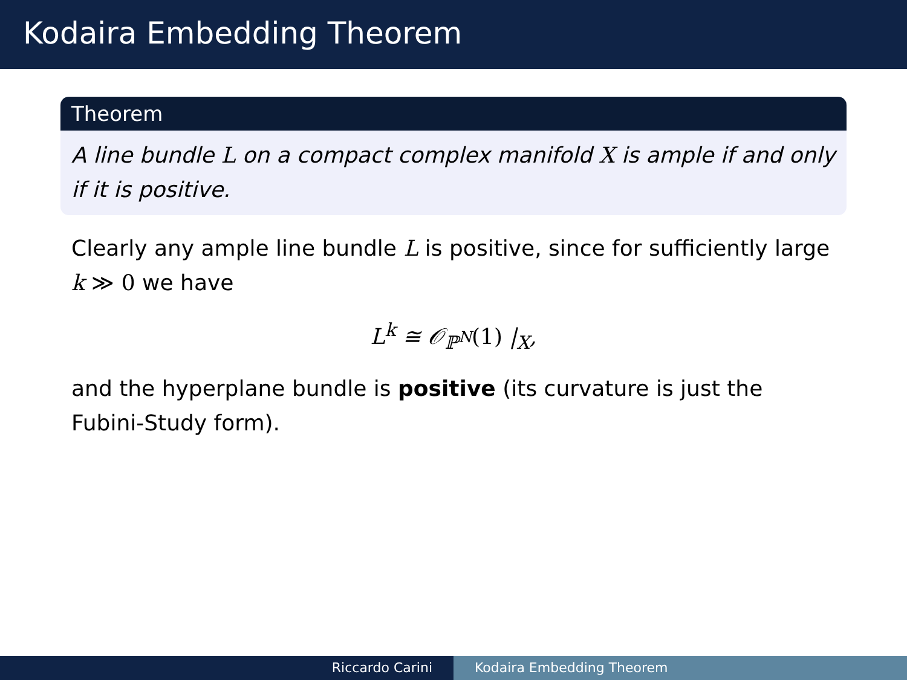Kodaira Embedding Theorem
Theorem
A line bundle L on a compact complex manifold X is ample if and only if it is positive.
Clearly any ample line bundle L is positive, since for sufficiently large k ≫ 0 we have
L<sup>k</sup> ≅ 𝒪<sub>ℙ<sup>N</sup></sub>(1) |<sub>X</sub>,
and the hyperplane bundle is positive (its curvature is just the Fubini-Study form).
Riccardo Carini Kodaira Embedding Theorem